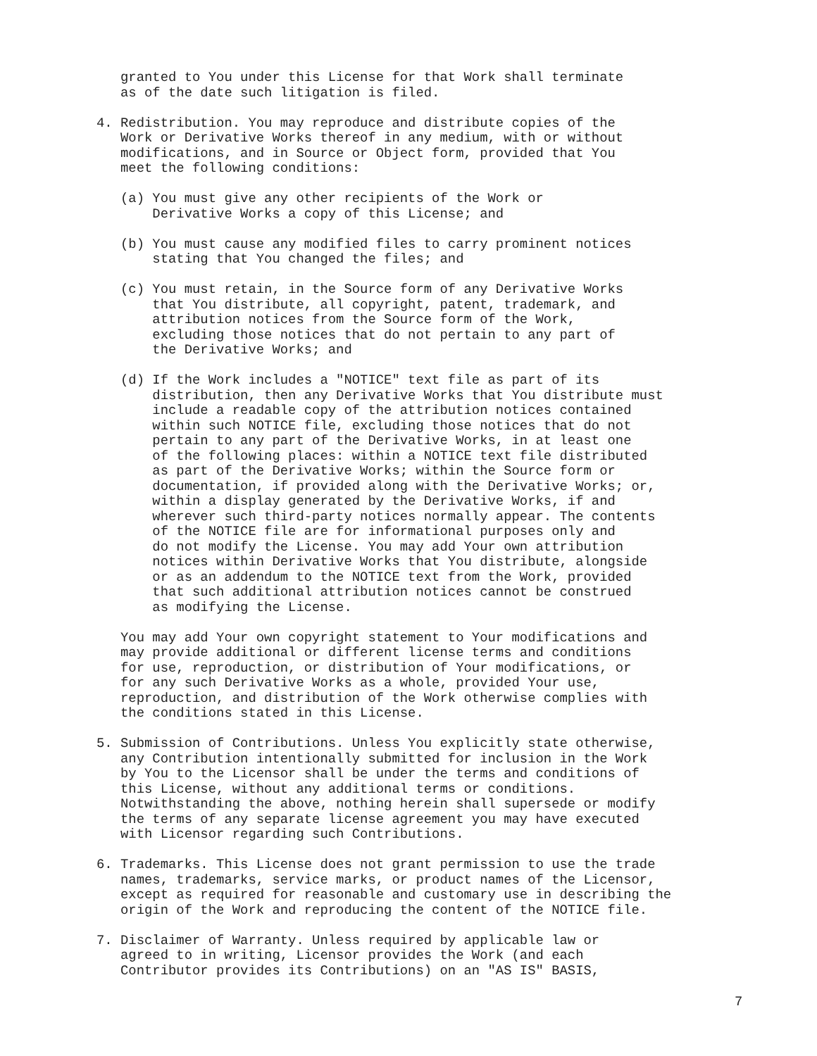granted to You under this License for that Work shall terminate
   as of the date such litigation is filed.

4. Redistribution. You may reproduce and distribute copies of the
   Work or Derivative Works thereof in any medium, with or without
   modifications, and in Source or Object form, provided that You
   meet the following conditions:

   (a) You must give any other recipients of the Work or
       Derivative Works a copy of this License; and

   (b) You must cause any modified files to carry prominent notices
       stating that You changed the files; and

   (c) You must retain, in the Source form of any Derivative Works
       that You distribute, all copyright, patent, trademark, and
       attribution notices from the Source form of the Work,
       excluding those notices that do not pertain to any part of
       the Derivative Works; and

   (d) If the Work includes a "NOTICE" text file as part of its
       distribution, then any Derivative Works that You distribute must
       include a readable copy of the attribution notices contained
       within such NOTICE file, excluding those notices that do not
       pertain to any part of the Derivative Works, in at least one
       of the following places: within a NOTICE text file distributed
       as part of the Derivative Works; within the Source form or
       documentation, if provided along with the Derivative Works; or,
       within a display generated by the Derivative Works, if and
       wherever such third-party notices normally appear. The contents
       of the NOTICE file are for informational purposes only and
       do not modify the License. You may add Your own attribution
       notices within Derivative Works that You distribute, alongside
       or as an addendum to the NOTICE text from the Work, provided
       that such additional attribution notices cannot be construed
       as modifying the License.

   You may add Your own copyright statement to Your modifications and
   may provide additional or different license terms and conditions
   for use, reproduction, or distribution of Your modifications, or
   for any such Derivative Works as a whole, provided Your use,
   reproduction, and distribution of the Work otherwise complies with
   the conditions stated in this License.

5. Submission of Contributions. Unless You explicitly state otherwise,
   any Contribution intentionally submitted for inclusion in the Work
   by You to the Licensor shall be under the terms and conditions of
   this License, without any additional terms or conditions.
   Notwithstanding the above, nothing herein shall supersede or modify
   the terms of any separate license agreement you may have executed
   with Licensor regarding such Contributions.

6. Trademarks. This License does not grant permission to use the trade
   names, trademarks, service marks, or product names of the Licensor,
   except as required for reasonable and customary use in describing the
   origin of the Work and reproducing the content of the NOTICE file.

7. Disclaimer of Warranty. Unless required by applicable law or
   agreed to in writing, Licensor provides the Work (and each
   Contributor provides its Contributions) on an "AS IS" BASIS,
7